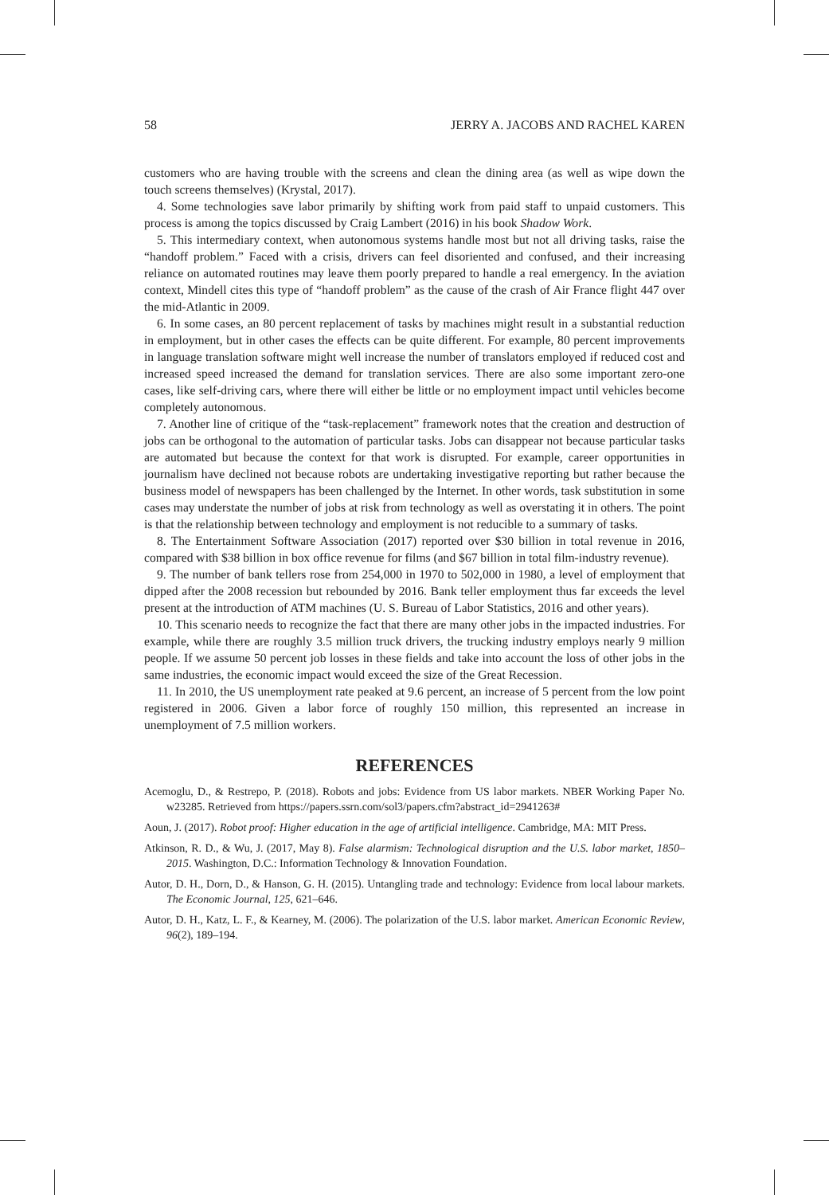58 JERRY A. JACOBS AND RACHEL KAREN
customers who are having trouble with the screens and clean the dining area (as well as wipe down the touch screens themselves) (Krystal, 2017).
4. Some technologies save labor primarily by shifting work from paid staff to unpaid customers. This process is among the topics discussed by Craig Lambert (2016) in his book Shadow Work.
5. This intermediary context, when autonomous systems handle most but not all driving tasks, raise the “handoff problem.” Faced with a crisis, drivers can feel disoriented and confused, and their increasing reliance on automated routines may leave them poorly prepared to handle a real emergency. In the aviation context, Mindell cites this type of “handoff problem” as the cause of the crash of Air France flight 447 over the mid-Atlantic in 2009.
6. In some cases, an 80 percent replacement of tasks by machines might result in a substantial reduction in employment, but in other cases the effects can be quite different. For example, 80 percent improvements in language translation software might well increase the number of translators employed if reduced cost and increased speed increased the demand for translation services. There are also some important zero-one cases, like self-driving cars, where there will either be little or no employment impact until vehicles become completely autonomous.
7. Another line of critique of the “task-replacement” framework notes that the creation and destruction of jobs can be orthogonal to the automation of particular tasks. Jobs can disappear not because particular tasks are automated but because the context for that work is disrupted. For example, career opportunities in journalism have declined not because robots are undertaking investigative reporting but rather because the business model of newspapers has been challenged by the Internet. In other words, task substitution in some cases may understate the number of jobs at risk from technology as well as overstating it in others. The point is that the relationship between technology and employment is not reducible to a summary of tasks.
8. The Entertainment Software Association (2017) reported over $30 billion in total revenue in 2016, compared with $38 billion in box office revenue for films (and $67 billion in total film-industry revenue).
9. The number of bank tellers rose from 254,000 in 1970 to 502,000 in 1980, a level of employment that dipped after the 2008 recession but rebounded by 2016. Bank teller employment thus far exceeds the level present at the introduction of ATM machines (U. S. Bureau of Labor Statistics, 2016 and other years).
10. This scenario needs to recognize the fact that there are many other jobs in the impacted industries. For example, while there are roughly 3.5 million truck drivers, the trucking industry employs nearly 9 million people. If we assume 50 percent job losses in these fields and take into account the loss of other jobs in the same industries, the economic impact would exceed the size of the Great Recession.
11. In 2010, the US unemployment rate peaked at 9.6 percent, an increase of 5 percent from the low point registered in 2006. Given a labor force of roughly 150 million, this represented an increase in unemployment of 7.5 million workers.
REFERENCES
Acemoglu, D., & Restrepo, P. (2018). Robots and jobs: Evidence from US labor markets. NBER Working Paper No. w23285. Retrieved from https://papers.ssrn.com/sol3/papers.cfm?abstract_id=2941263#
Aoun, J. (2017). Robot proof: Higher education in the age of artificial intelligence. Cambridge, MA: MIT Press.
Atkinson, R. D., & Wu, J. (2017, May 8). False alarmism: Technological disruption and the U.S. labor market, 1850–2015. Washington, D.C.: Information Technology & Innovation Foundation.
Autor, D. H., Dorn, D., & Hanson, G. H. (2015). Untangling trade and technology: Evidence from local labour markets. The Economic Journal, 125, 621–646.
Autor, D. H., Katz, L. F., & Kearney, M. (2006). The polarization of the U.S. labor market. American Economic Review, 96(2), 189–194.